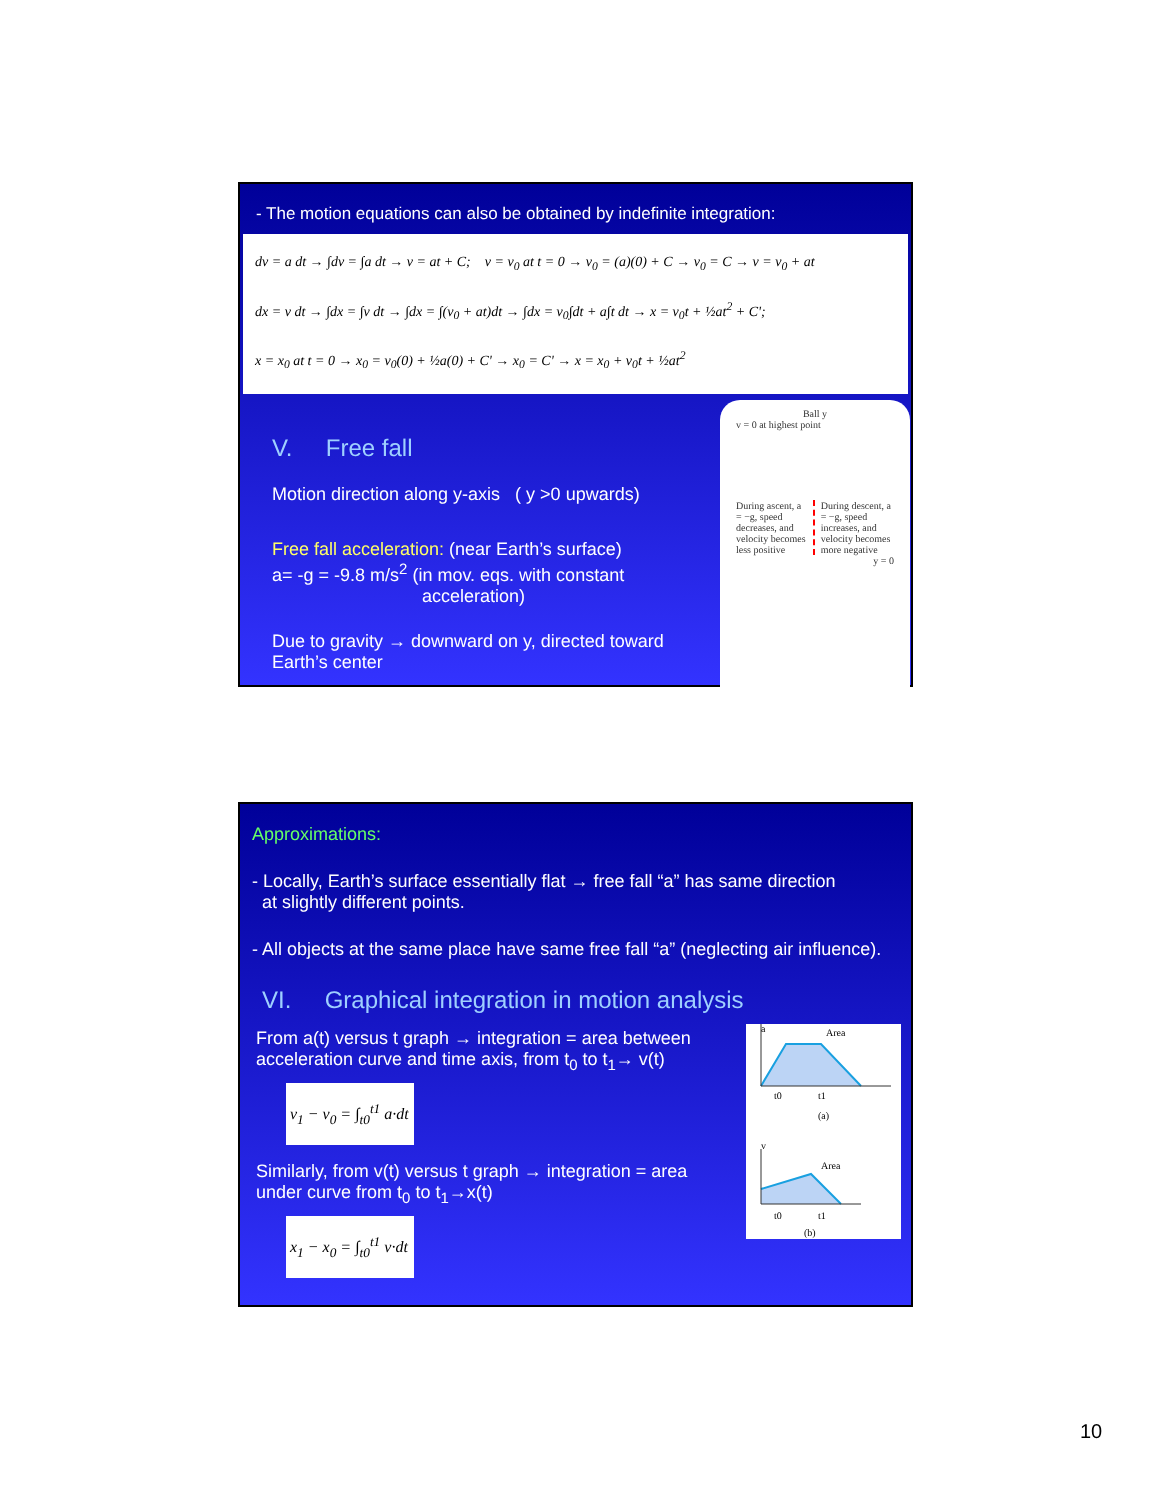- The motion equations can also be obtained by indefinite integration:
dv = a dt → ∫dv = ∫a dt → v = at + C; v = v<sub>0</sub> at t = 0 → v<sub>0</sub> = (a)(0) + C → v<sub>0</sub> = C → v = v<sub>0</sub> + at
dx = v dt → ∫dx = ∫v dt → ∫dx = ∫(v<sub>0</sub> + at)dt → ∫dx = v<sub>0</sub>∫dt + a∫t dt → x = v<sub>0</sub>t + ½at<sup>2</sup> + C';
x = x<sub>0</sub> at t = 0 → x<sub>0</sub> = v<sub>0</sub>(0) + ½a(0) + C' → x<sub>0</sub> = C' → x = x<sub>0</sub> + v<sub>0</sub>t + ½at<sup>2</sup>
V. Free fall
Motion direction along y-axis ( y >0 upwards)
Free fall acceleration: (near Earth’s surface)
a= -g = -9.8 m/s<sup>2</sup> (in mov. eqs. with constant
acceleration)
Due to gravity → downward on y, directed toward Earth’s center
Ball y
v = 0 at highest point
During ascent, a = −g, speed decreases, and velocity becomes less positive During descent, a = −g, speed increases, and velocity becomes more negative
y = 0
Approximations:
- Locally, Earth’s surface essentially flat → free fall “a” has same direction
at slightly different points.
- All objects at the same place have same free fall “a” (neglecting air influence).
VI. Graphical integration in motion analysis
From a(t) versus t graph → integration = area between acceleration curve and time axis, from t<sub>0</sub> to t<sub>1</sub>→ v(t)
v<sub>1</sub> − v<sub>0</sub> = ∫<sub>t0</sub><sup>t1</sup> a·dt
Similarly, from v(t) versus t graph → integration = area under curve from t<sub>0</sub> to t<sub>1</sub>→x(t)
x<sub>1</sub> − x<sub>0</sub> = ∫<sub>t0</sub><sup>t1</sup> v·dt
a
Area
t0
t1
(a)
v
Area
t0
t1
(b)
10